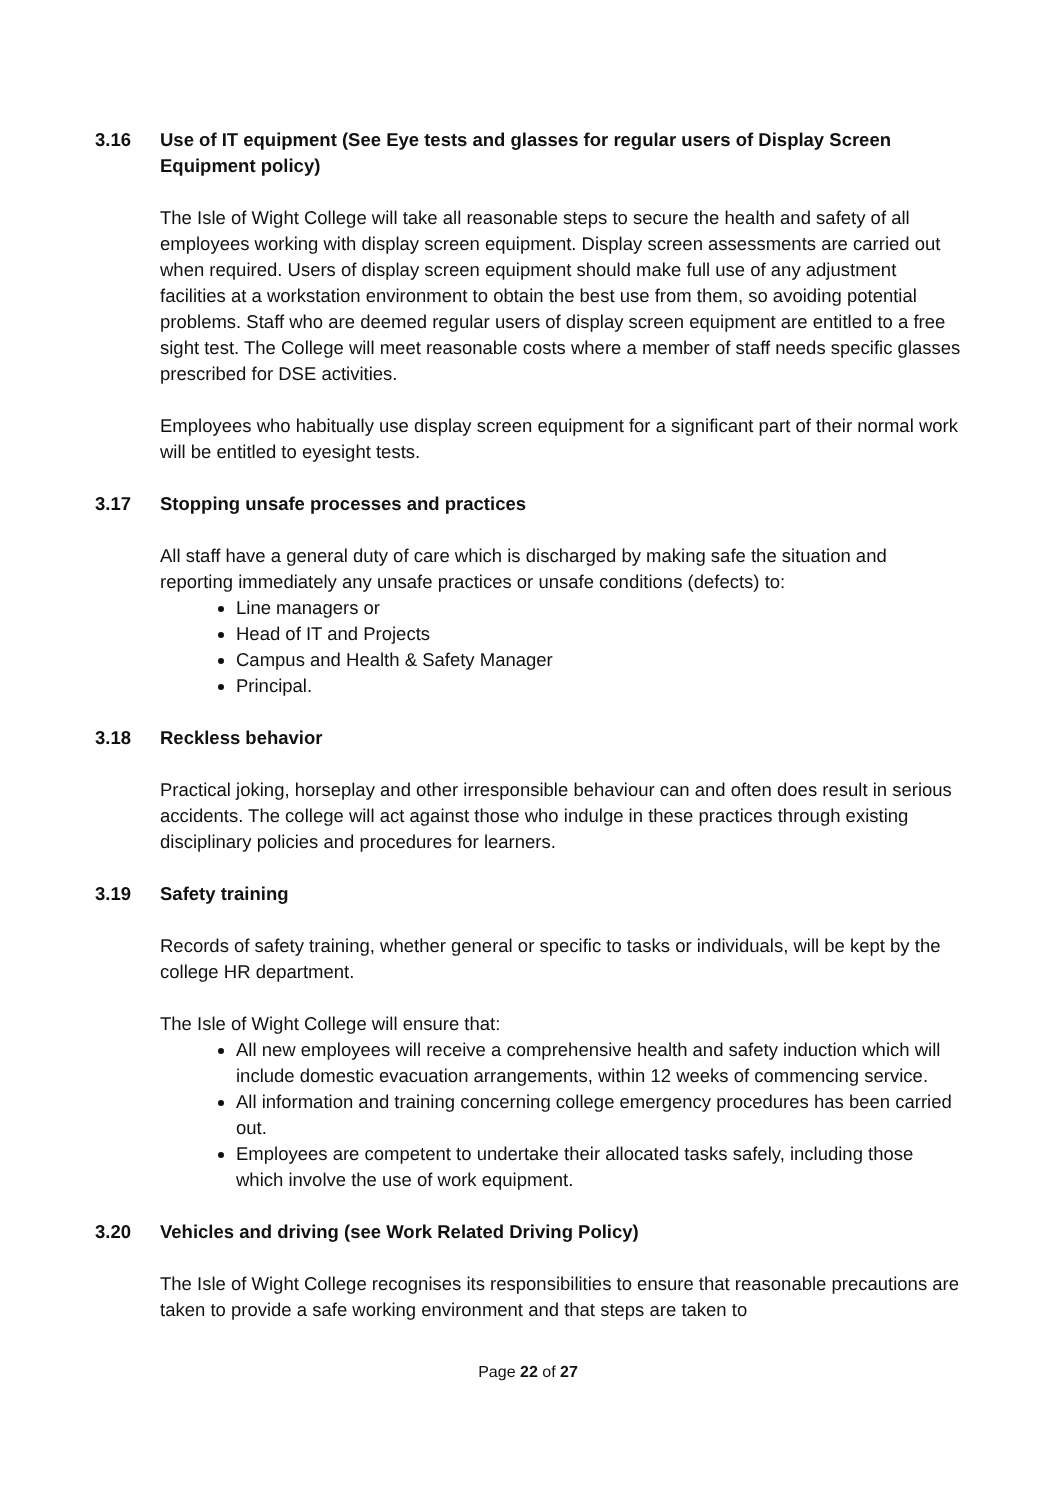3.16 Use of IT equipment (See Eye tests and glasses for regular users of Display Screen Equipment policy)
The Isle of Wight College will take all reasonable steps to secure the health and safety of all employees working with display screen equipment. Display screen assessments are carried out when required. Users of display screen equipment should make full use of any adjustment facilities at a workstation environment to obtain the best use from them, so avoiding potential problems. Staff who are deemed regular users of display screen equipment are entitled to a free sight test. The College will meet reasonable costs where a member of staff needs specific glasses prescribed for DSE activities.
Employees who habitually use display screen equipment for a significant part of their normal work will be entitled to eyesight tests.
3.17 Stopping unsafe processes and practices
All staff have a general duty of care which is discharged by making safe the situation and reporting immediately any unsafe practices or unsafe conditions (defects) to:
Line managers or
Head of IT and Projects
Campus and Health & Safety Manager
Principal.
3.18 Reckless behavior
Practical joking, horseplay and other irresponsible behaviour can and often does result in serious accidents. The college will act against those who indulge in these practices through existing disciplinary policies and procedures for learners.
3.19 Safety training
Records of safety training, whether general or specific to tasks or individuals, will be kept by the college HR department.
The Isle of Wight College will ensure that:
All new employees will receive a comprehensive health and safety induction which will include domestic evacuation arrangements, within 12 weeks of commencing service.
All information and training concerning college emergency procedures has been carried out.
Employees are competent to undertake their allocated tasks safely, including those which involve the use of work equipment.
3.20 Vehicles and driving (see Work Related Driving Policy)
The Isle of Wight College recognises its responsibilities to ensure that reasonable precautions are taken to provide a safe working environment and that steps are taken to
Page 22 of 27